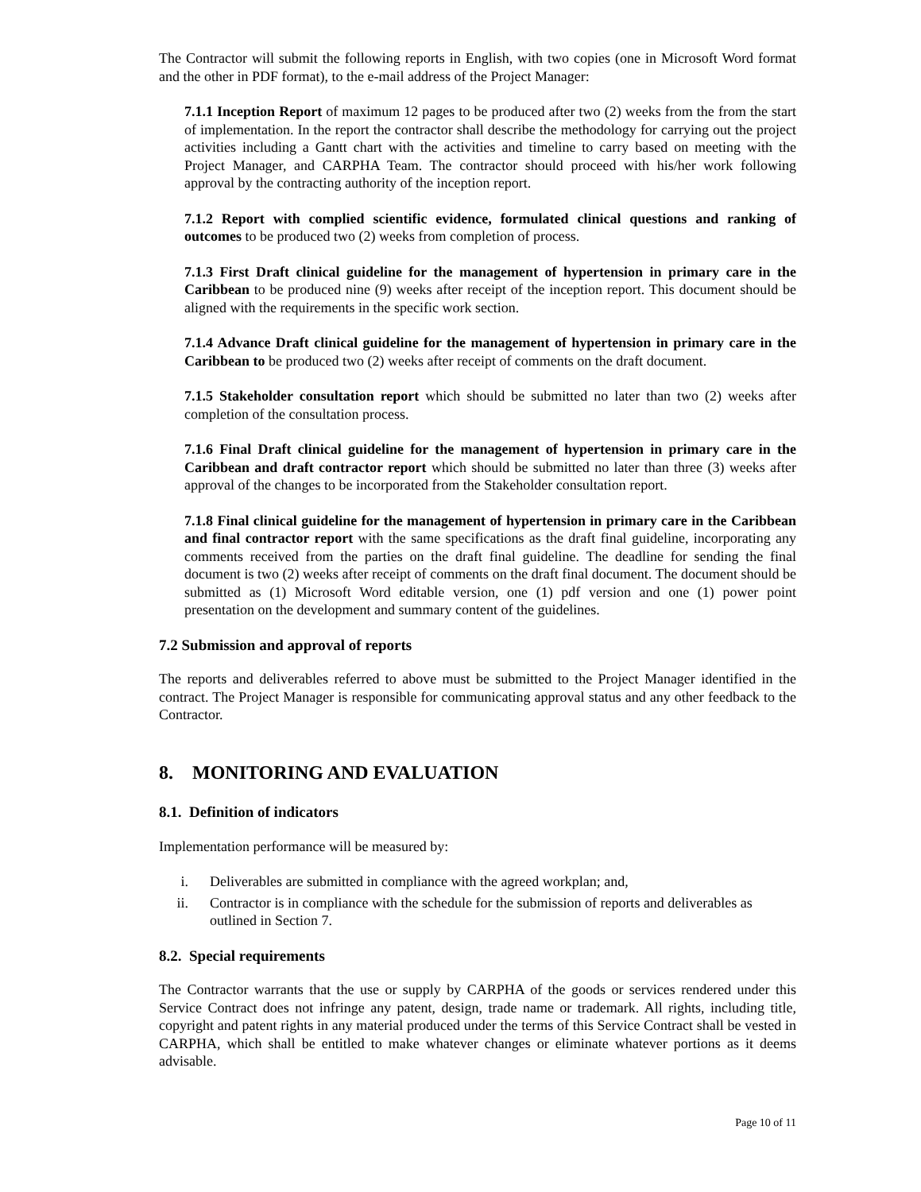The Contractor will submit the following reports in English, with two copies (one in Microsoft Word format and the other in PDF format), to the e-mail address of the Project Manager:
7.1.1 Inception Report of maximum 12 pages to be produced after two (2) weeks from the from the start of implementation. In the report the contractor shall describe the methodology for carrying out the project activities including a Gantt chart with the activities and timeline to carry based on meeting with the Project Manager, and CARPHA Team. The contractor should proceed with his/her work following approval by the contracting authority of the inception report.
7.1.2 Report with complied scientific evidence, formulated clinical questions and ranking of outcomes to be produced two (2) weeks from completion of process.
7.1.3 First Draft clinical guideline for the management of hypertension in primary care in the Caribbean to be produced nine (9) weeks after receipt of the inception report. This document should be aligned with the requirements in the specific work section.
7.1.4 Advance Draft clinical guideline for the management of hypertension in primary care in the Caribbean to be produced two (2) weeks after receipt of comments on the draft document.
7.1.5 Stakeholder consultation report which should be submitted no later than two (2) weeks after completion of the consultation process.
7.1.6 Final Draft clinical guideline for the management of hypertension in primary care in the Caribbean and draft contractor report which should be submitted no later than three (3) weeks after approval of the changes to be incorporated from the Stakeholder consultation report.
7.1.8 Final clinical guideline for the management of hypertension in primary care in the Caribbean and final contractor report with the same specifications as the draft final guideline, incorporating any comments received from the parties on the draft final guideline. The deadline for sending the final document is two (2) weeks after receipt of comments on the draft final document. The document should be submitted as (1) Microsoft Word editable version, one (1) pdf version and one (1) power point presentation on the development and summary content of the guidelines.
7.2 Submission and approval of reports
The reports and deliverables referred to above must be submitted to the Project Manager identified in the contract. The Project Manager is responsible for communicating approval status and any other feedback to the Contractor.
8. MONITORING AND EVALUATION
8.1. Definition of indicators
Implementation performance will be measured by:
i. Deliverables are submitted in compliance with the agreed workplan; and,
ii. Contractor is in compliance with the schedule for the submission of reports and deliverables as outlined in Section 7.
8.2. Special requirements
The Contractor warrants that the use or supply by CARPHA of the goods or services rendered under this Service Contract does not infringe any patent, design, trade name or trademark. All rights, including title, copyright and patent rights in any material produced under the terms of this Service Contract shall be vested in CARPHA, which shall be entitled to make whatever changes or eliminate whatever portions as it deems advisable.
Page 10 of 11